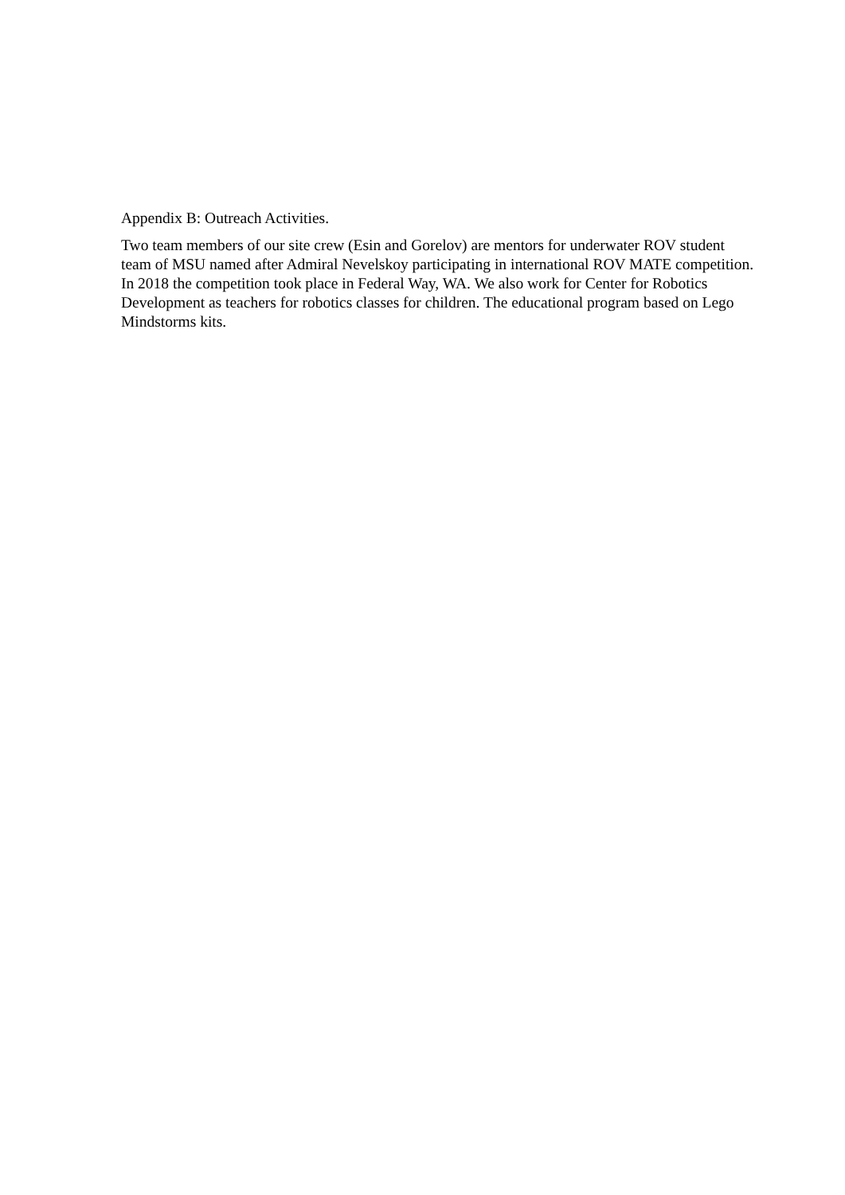Appendix B: Outreach Activities.
Two team members of our site crew (Esin and Gorelov) are mentors for underwater ROV student team of MSU named after Admiral Nevelskoy participating in international ROV MATE competition. In 2018 the competition took place in Federal Way, WA. We also work for Center for Robotics Development as teachers for robotics classes for children. The educational program based on Lego Mindstorms kits.